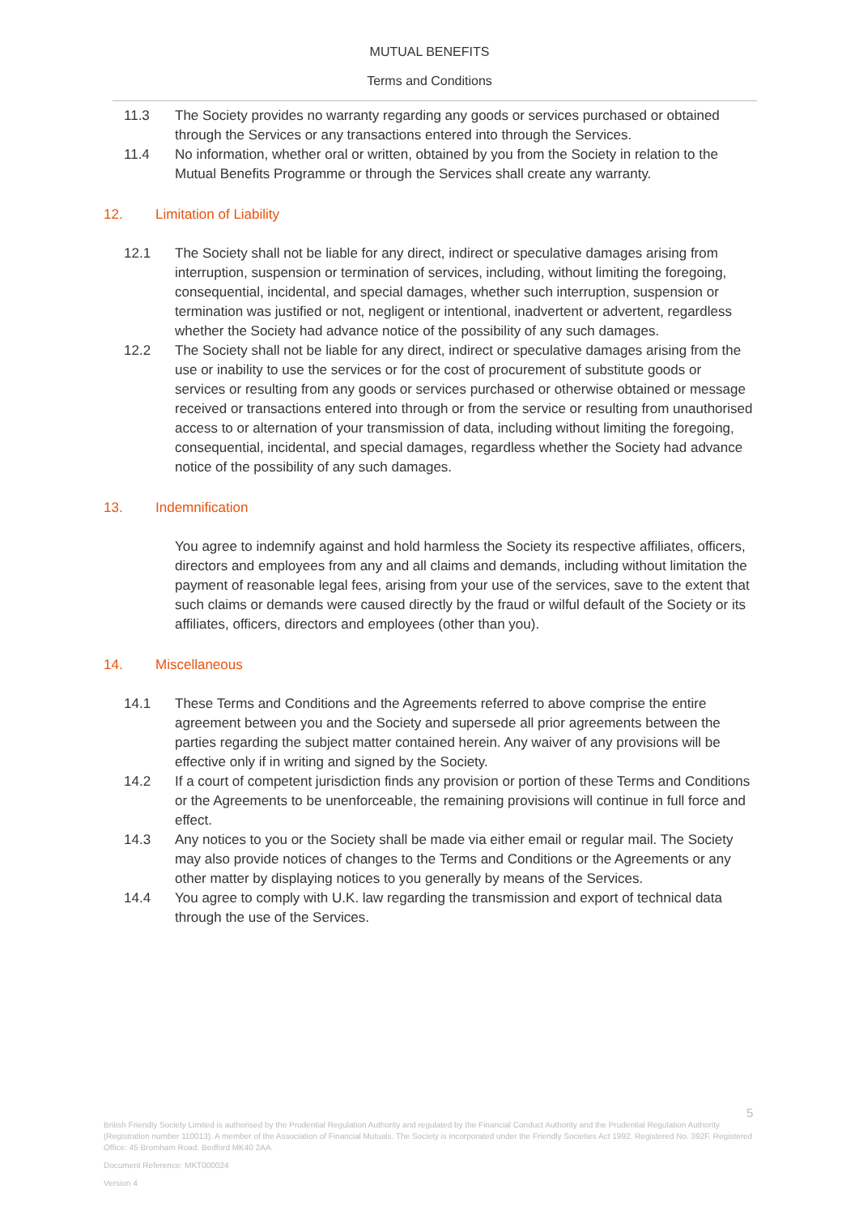MUTUAL BENEFITS
Terms and Conditions
11.3 The Society provides no warranty regarding any goods or services purchased or obtained through the Services or any transactions entered into through the Services.
11.4 No information, whether oral or written, obtained by you from the Society in relation to the Mutual Benefits Programme or through the Services shall create any warranty.
12. Limitation of Liability
12.1 The Society shall not be liable for any direct, indirect or speculative damages arising from interruption, suspension or termination of services, including, without limiting the foregoing, consequential, incidental, and special damages, whether such interruption, suspension or termination was justified or not, negligent or intentional, inadvertent or advertent, regardless whether the Society had advance notice of the possibility of any such damages.
12.2 The Society shall not be liable for any direct, indirect or speculative damages arising from the use or inability to use the services or for the cost of procurement of substitute goods or services or resulting from any goods or services purchased or otherwise obtained or message received or transactions entered into through or from the service or resulting from unauthorised access to or alternation of your transmission of data, including without limiting the foregoing, consequential, incidental, and special damages, regardless whether the Society had advance notice of the possibility of any such damages.
13. Indemnification
You agree to indemnify against and hold harmless the Society its respective affiliates, officers, directors and employees from any and all claims and demands, including without limitation the payment of reasonable legal fees, arising from your use of the services, save to the extent that such claims or demands were caused directly by the fraud or wilful default of the Society or its affiliates, officers, directors and employees (other than you).
14. Miscellaneous
14.1 These Terms and Conditions and the Agreements referred to above comprise the entire agreement between you and the Society and supersede all prior agreements between the parties regarding the subject matter contained herein. Any waiver of any provisions will be effective only if in writing and signed by the Society.
14.2 If a court of competent jurisdiction finds any provision or portion of these Terms and Conditions or the Agreements to be unenforceable, the remaining provisions will continue in full force and effect.
14.3 Any notices to you or the Society shall be made via either email or regular mail. The Society may also provide notices of changes to the Terms and Conditions or the Agreements or any other matter by displaying notices to you generally by means of the Services.
14.4 You agree to comply with U.K. law regarding the transmission and export of technical data through the use of the Services.
5
British Friendly Society Limited is authorised by the Prudential Regulation Authority and regulated by the Financial Conduct Authority and the Prudential Regulation Authority (Registration number 110013). A member of the Association of Financial Mutuals. The Society is incorporated under the Friendly Societies Act 1992. Registered No. 392F. Registered Office: 45 Bromham Road, Bedford MK40 2AA.
Document Reference: MKT000024
Version 4